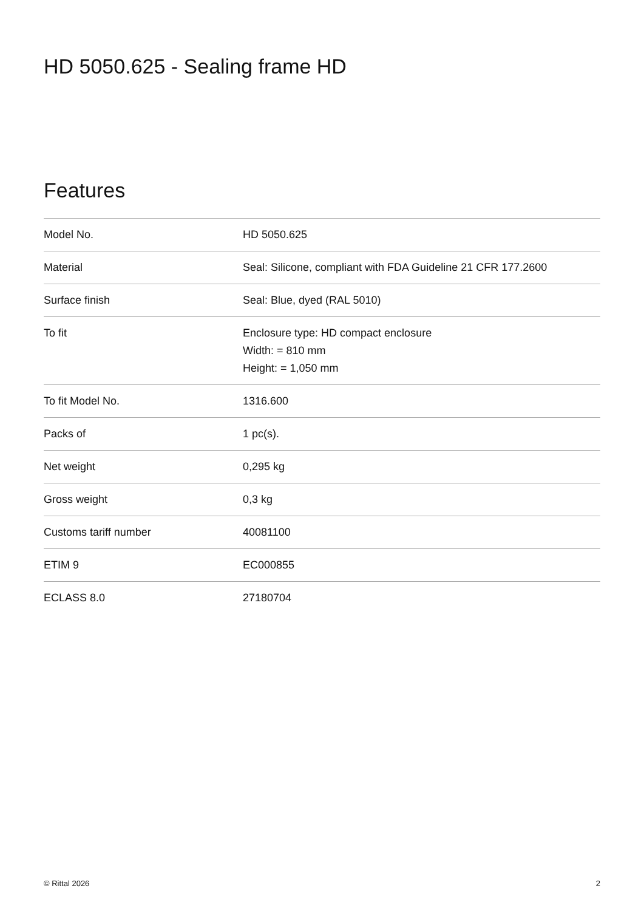HD 5050.625 - Sealing frame HD
Features
| Model No. | HD 5050.625 |
| Material | Seal: Silicone, compliant with FDA Guideline 21 CFR 177.2600 |
| Surface finish | Seal: Blue, dyed (RAL 5010) |
| To fit | Enclosure type: HD compact enclosure Width: = 810 mm Height: = 1,050 mm |
| To fit Model No. | 1316.600 |
| Packs of | 1 pc(s). |
| Net weight | 0,295 kg |
| Gross weight | 0,3 kg |
| Customs tariff number | 40081100 |
| ETIM 9 | EC000855 |
| ECLASS 8.0 | 27180704 |
© Rittal 2026 2